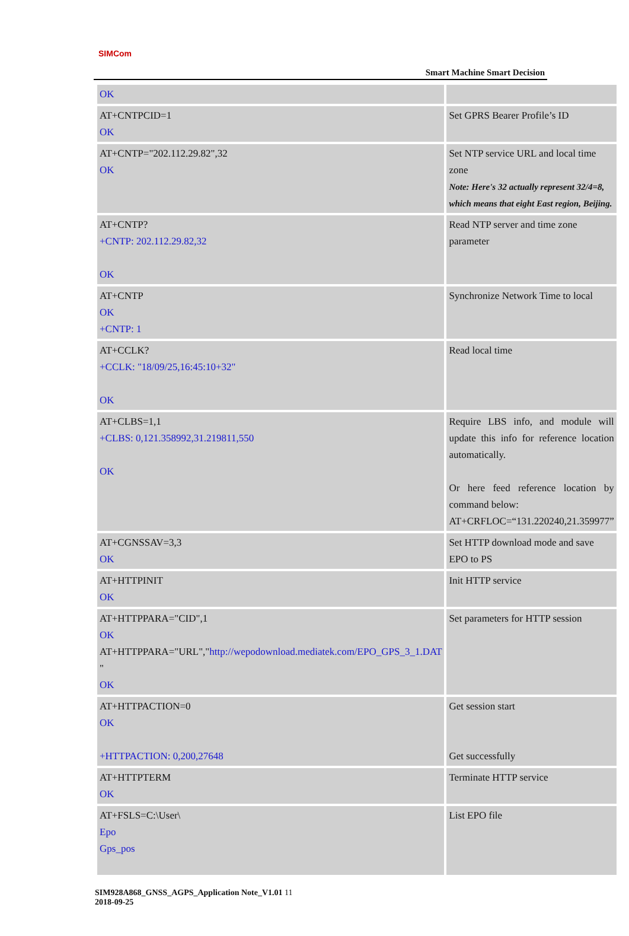SIMCom
Smart Machine Smart Decision
| OK | |
| AT+CNTPCID=1 OK | Set GPRS Bearer Profile’s ID |
| AT+CNTP="202.112.29.82",32 OK | Set NTP service URL and local time zone Note: Here's 32 actually represent 32/4=8, which means that eight East region, Beijing. |
| AT+CNTP? +CNTP: 202.112.29.82,32 OK | Read NTP server and time zone parameter |
| AT+CNTP OK +CNTP: 1 | Synchronize Network Time to local |
| AT+CCLK? +CCLK: "18/09/25,16:45:10+32" OK | Read local time |
| AT+CLBS=1,1 +CLBS: 0,121.358992,31.219811,550 OK | Require LBS info, and module will update this info for reference location automatically. Or here feed reference location by command below: AT+CRFLOC=“131.220240,21.359977” |
| AT+CGNSSAV=3,3 OK | Set HTTP download mode and save EPO to PS |
| AT+HTTPINIT OK | Init HTTP service |
| AT+HTTPPARA="CID",1 OK AT+HTTPPARA="URL"," http://wepodownload.mediatek.com/EPO_GPS_3_1.DAT " OK | Set parameters for HTTP session |
| AT+HTTPACTION=0 OK +HTTPACTION: 0,200,27648 | Get session start Get successfully |
| AT+HTTPTERM OK | Terminate HTTP service |
| AT+FSLS=C:\User\ Epo Gps_pos | List EPO file |
SIM928A868_GNSS_AGPS_Application Note_V1.01 11
2018-09-25